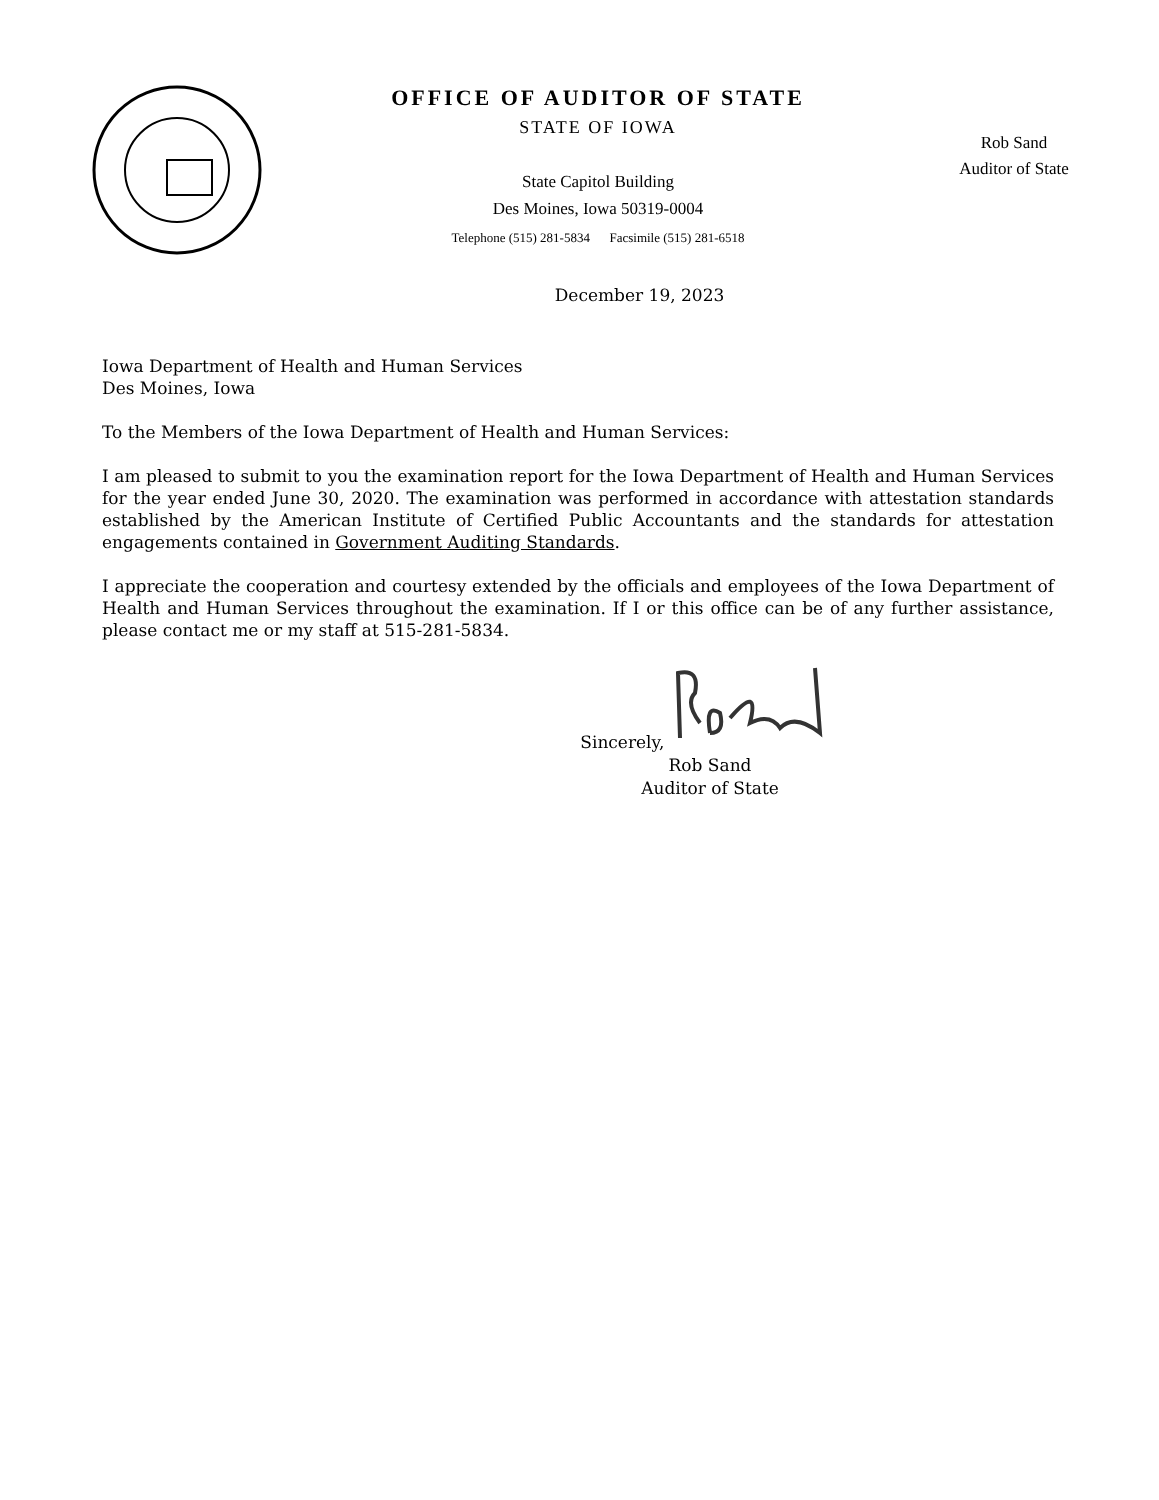OFFICE OF AUDITOR OF STATE
STATE OF IOWA
State Capitol Building
Des Moines, Iowa 50319-0004
Telephone (515) 281-5834 Facsimile (515) 281-6518
Rob Sand
Auditor of State
December 19, 2023
Iowa Department of Health and Human Services
Des Moines, Iowa
To the Members of the Iowa Department of Health and Human Services:
I am pleased to submit to you the examination report for the Iowa Department of Health and Human Services for the year ended June 30, 2020. The examination was performed in accordance with attestation standards established by the American Institute of Certified Public Accountants and the standards for attestation engagements contained in Government Auditing Standards.
I appreciate the cooperation and courtesy extended by the officials and employees of the Iowa Department of Health and Human Services throughout the examination. If I or this office can be of any further assistance, please contact me or my staff at 515-281-5834.
Sincerely,
Rob Sand
Auditor of State